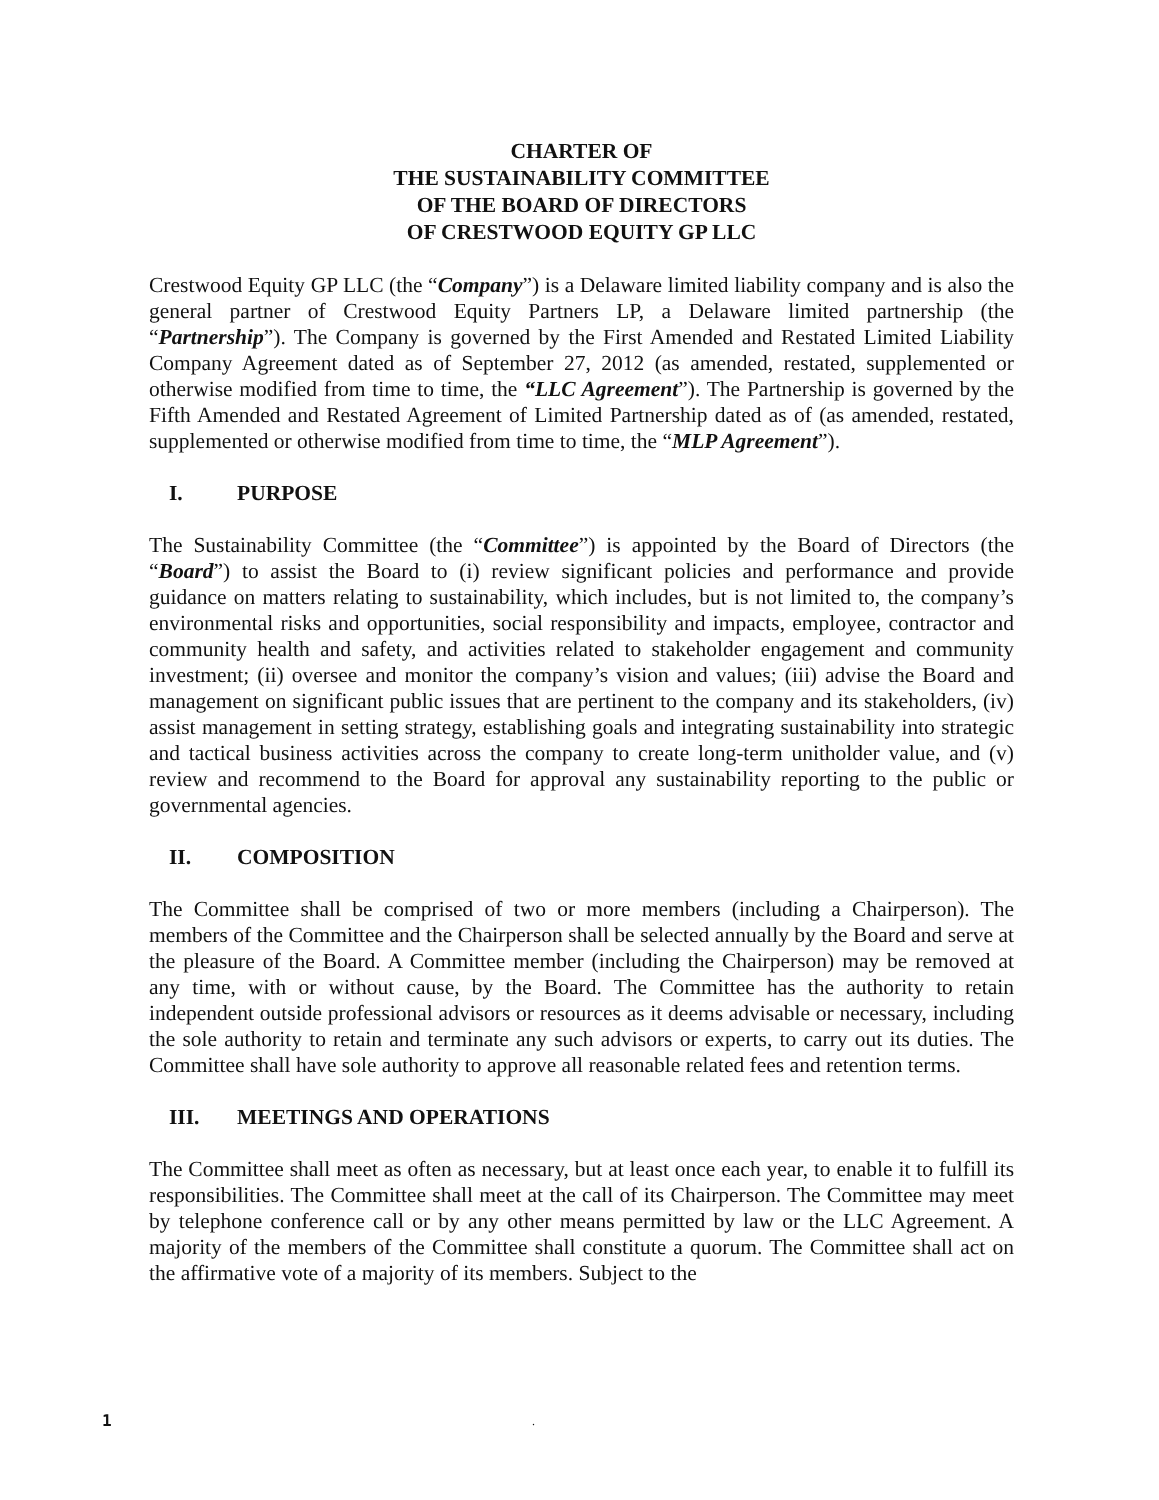CHARTER OF
THE SUSTAINABILITY COMMITTEE
OF THE BOARD OF DIRECTORS
OF CRESTWOOD EQUITY GP LLC
Crestwood Equity GP LLC (the “Company”) is a Delaware limited liability company and is also the general partner of Crestwood Equity Partners LP, a Delaware limited partnership (the “Partnership”). The Company is governed by the First Amended and Restated Limited Liability Company Agreement dated as of September 27, 2012 (as amended, restated, supplemented or otherwise modified from time to time, the “LLC Agreement”). The Partnership is governed by the Fifth Amended and Restated Agreement of Limited Partnership dated as of (as amended, restated, supplemented or otherwise modified from time to time, the “MLP Agreement”).
I. PURPOSE
The Sustainability Committee (the “Committee”) is appointed by the Board of Directors (the “Board”) to assist the Board to (i) review significant policies and performance and provide guidance on matters relating to sustainability, which includes, but is not limited to, the company’s environmental risks and opportunities, social responsibility and impacts, employee, contractor and community health and safety, and activities related to stakeholder engagement and community investment; (ii) oversee and monitor the company’s vision and values; (iii) advise the Board and management on significant public issues that are pertinent to the company and its stakeholders, (iv) assist management in setting strategy, establishing goals and integrating sustainability into strategic and tactical business activities across the company to create long-term unitholder value, and (v) review and recommend to the Board for approval any sustainability reporting to the public or governmental agencies.
II. COMPOSITION
The Committee shall be comprised of two or more members (including a Chairperson). The members of the Committee and the Chairperson shall be selected annually by the Board and serve at the pleasure of the Board. A Committee member (including the Chairperson) may be removed at any time, with or without cause, by the Board. The Committee has the authority to retain independent outside professional advisors or resources as it deems advisable or necessary, including the sole authority to retain and terminate any such advisors or experts, to carry out its duties. The Committee shall have sole authority to approve all reasonable related fees and retention terms.
III. MEETINGS AND OPERATIONS
The Committee shall meet as often as necessary, but at least once each year, to enable it to fulfill its responsibilities. The Committee shall meet at the call of its Chairperson. The Committee may meet by telephone conference call or by any other means permitted by law or the LLC Agreement. A majority of the members of the Committee shall constitute a quorum. The Committee shall act on the affirmative vote of a majority of its members. Subject to the
1 .